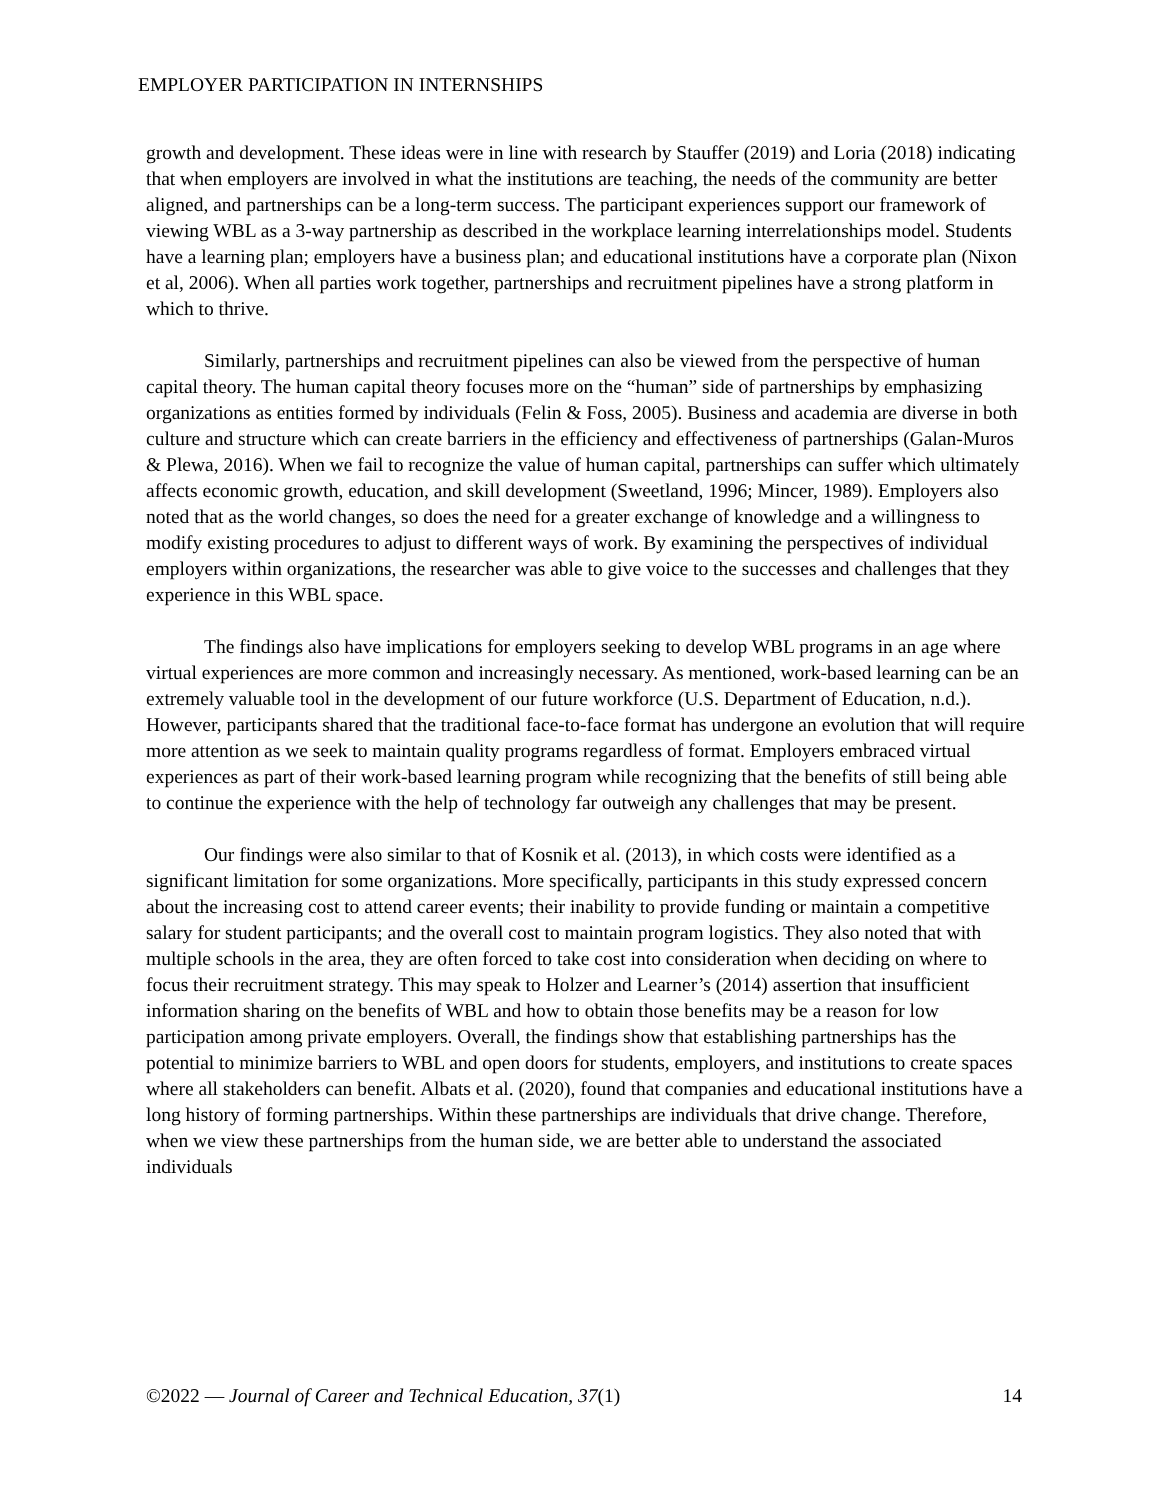EMPLOYER PARTICIPATION IN INTERNSHIPS
growth and development. These ideas were in line with research by Stauffer (2019) and Loria (2018) indicating that when employers are involved in what the institutions are teaching, the needs of the community are better aligned, and partnerships can be a long-term success. The participant experiences support our framework of viewing WBL as a 3-way partnership as described in the workplace learning interrelationships model. Students have a learning plan; employers have a business plan; and educational institutions have a corporate plan (Nixon et al, 2006). When all parties work together, partnerships and recruitment pipelines have a strong platform in which to thrive.
Similarly, partnerships and recruitment pipelines can also be viewed from the perspective of human capital theory. The human capital theory focuses more on the “human” side of partnerships by emphasizing organizations as entities formed by individuals (Felin & Foss, 2005). Business and academia are diverse in both culture and structure which can create barriers in the efficiency and effectiveness of partnerships (Galan-Muros & Plewa, 2016). When we fail to recognize the value of human capital, partnerships can suffer which ultimately affects economic growth, education, and skill development (Sweetland, 1996; Mincer, 1989). Employers also noted that as the world changes, so does the need for a greater exchange of knowledge and a willingness to modify existing procedures to adjust to different ways of work. By examining the perspectives of individual employers within organizations, the researcher was able to give voice to the successes and challenges that they experience in this WBL space.
The findings also have implications for employers seeking to develop WBL programs in an age where virtual experiences are more common and increasingly necessary. As mentioned, work-based learning can be an extremely valuable tool in the development of our future workforce (U.S. Department of Education, n.d.). However, participants shared that the traditional face-to-face format has undergone an evolution that will require more attention as we seek to maintain quality programs regardless of format. Employers embraced virtual experiences as part of their work-based learning program while recognizing that the benefits of still being able to continue the experience with the help of technology far outweigh any challenges that may be present.
Our findings were also similar to that of Kosnik et al. (2013), in which costs were identified as a significant limitation for some organizations. More specifically, participants in this study expressed concern about the increasing cost to attend career events; their inability to provide funding or maintain a competitive salary for student participants; and the overall cost to maintain program logistics. They also noted that with multiple schools in the area, they are often forced to take cost into consideration when deciding on where to focus their recruitment strategy. This may speak to Holzer and Learner’s (2014) assertion that insufficient information sharing on the benefits of WBL and how to obtain those benefits may be a reason for low participation among private employers. Overall, the findings show that establishing partnerships has the potential to minimize barriers to WBL and open doors for students, employers, and institutions to create spaces where all stakeholders can benefit. Albats et al. (2020), found that companies and educational institutions have a long history of forming partnerships. Within these partnerships are individuals that drive change. Therefore, when we view these partnerships from the human side, we are better able to understand the associated individuals
©2022 — Journal of Career and Technical Education, 37(1) 14